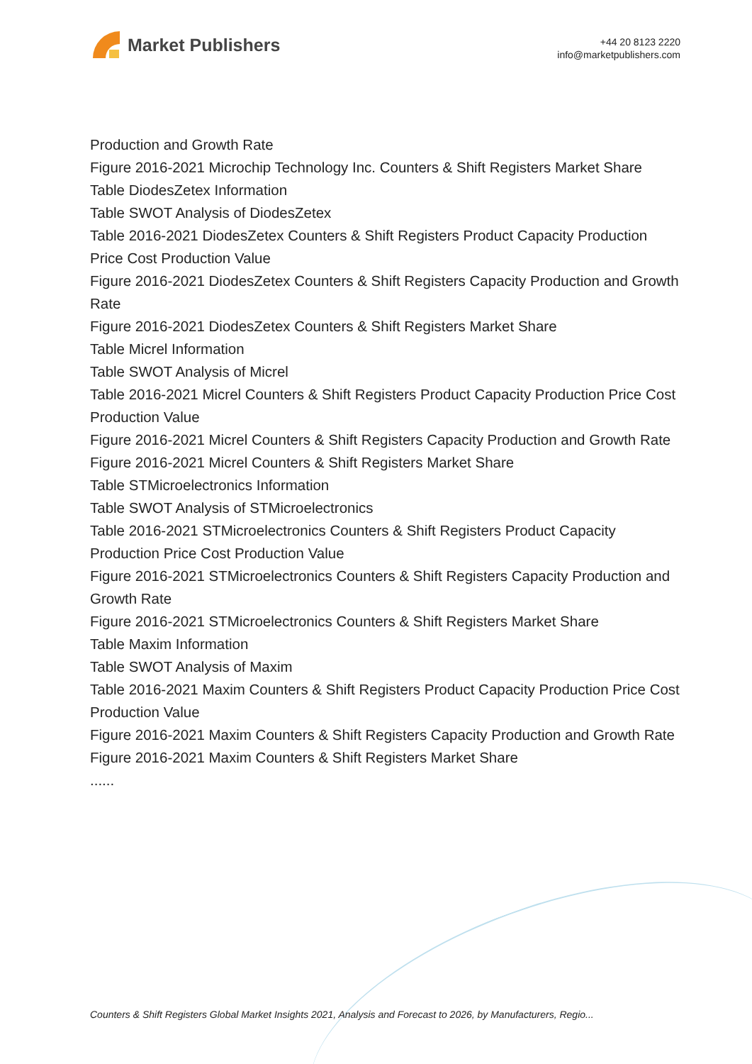Market Publishers
+44 20 8123 2220
info@marketpublishers.com
Production and Growth Rate
Figure 2016-2021 Microchip Technology Inc. Counters & Shift Registers Market Share
Table DiodesZetex Information
Table SWOT Analysis of DiodesZetex
Table 2016-2021 DiodesZetex Counters & Shift Registers Product Capacity Production Price Cost Production Value
Figure 2016-2021 DiodesZetex Counters & Shift Registers Capacity Production and Growth Rate
Figure 2016-2021 DiodesZetex Counters & Shift Registers Market Share
Table Micrel Information
Table SWOT Analysis of Micrel
Table 2016-2021 Micrel Counters & Shift Registers Product Capacity Production Price Cost Production Value
Figure 2016-2021 Micrel Counters & Shift Registers Capacity Production and Growth Rate
Figure 2016-2021 Micrel Counters & Shift Registers Market Share
Table STMicroelectronics Information
Table SWOT Analysis of STMicroelectronics
Table 2016-2021 STMicroelectronics Counters & Shift Registers Product Capacity Production Price Cost Production Value
Figure 2016-2021 STMicroelectronics Counters & Shift Registers Capacity Production and Growth Rate
Figure 2016-2021 STMicroelectronics Counters & Shift Registers Market Share
Table Maxim Information
Table SWOT Analysis of Maxim
Table 2016-2021 Maxim Counters & Shift Registers Product Capacity Production Price Cost Production Value
Figure 2016-2021 Maxim Counters & Shift Registers Capacity Production and Growth Rate
Figure 2016-2021 Maxim Counters & Shift Registers Market Share
......
Counters & Shift Registers Global Market Insights 2021, Analysis and Forecast to 2026, by Manufacturers, Regio...